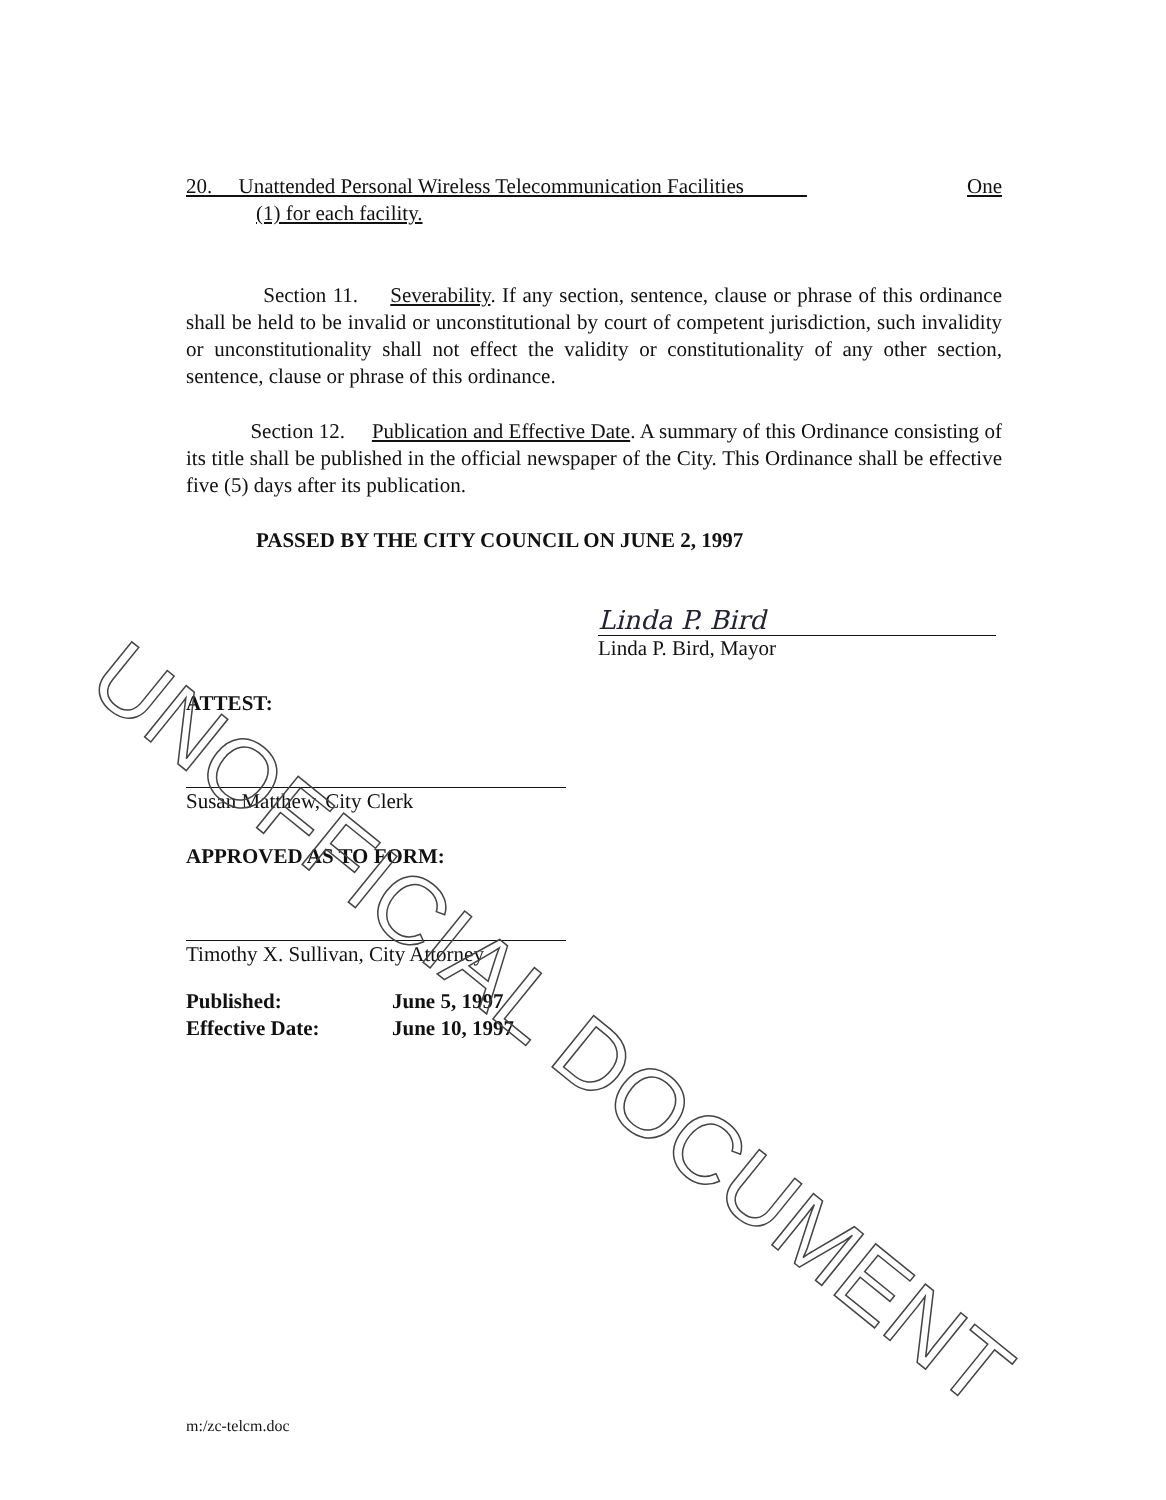20. Unattended Personal Wireless Telecommunication Facilities One
(1) for each facility.
Section 11. Severability. If any section, sentence, clause or phrase of this ordinance shall be held to be invalid or unconstitutional by court of competent jurisdiction, such invalidity or unconstitutionality shall not effect the validity or constitutionality of any other section, sentence, clause or phrase of this ordinance.
Section 12. Publication and Effective Date. A summary of this Ordinance consisting of its title shall be published in the official newspaper of the City. This Ordinance shall be effective five (5) days after its publication.
PASSED BY THE CITY COUNCIL ON JUNE 2, 1997
Linda P. Bird
Linda P. Bird, Mayor
ATTEST:
Susan Matthew, City Clerk
APPROVED AS TO FORM:
Timothy X. Sullivan, City Attorney
Published: June 5, 1997
Effective Date: June 10, 1997
m:/zc-telcm.doc
UNOFFICIAL DOCUMENT